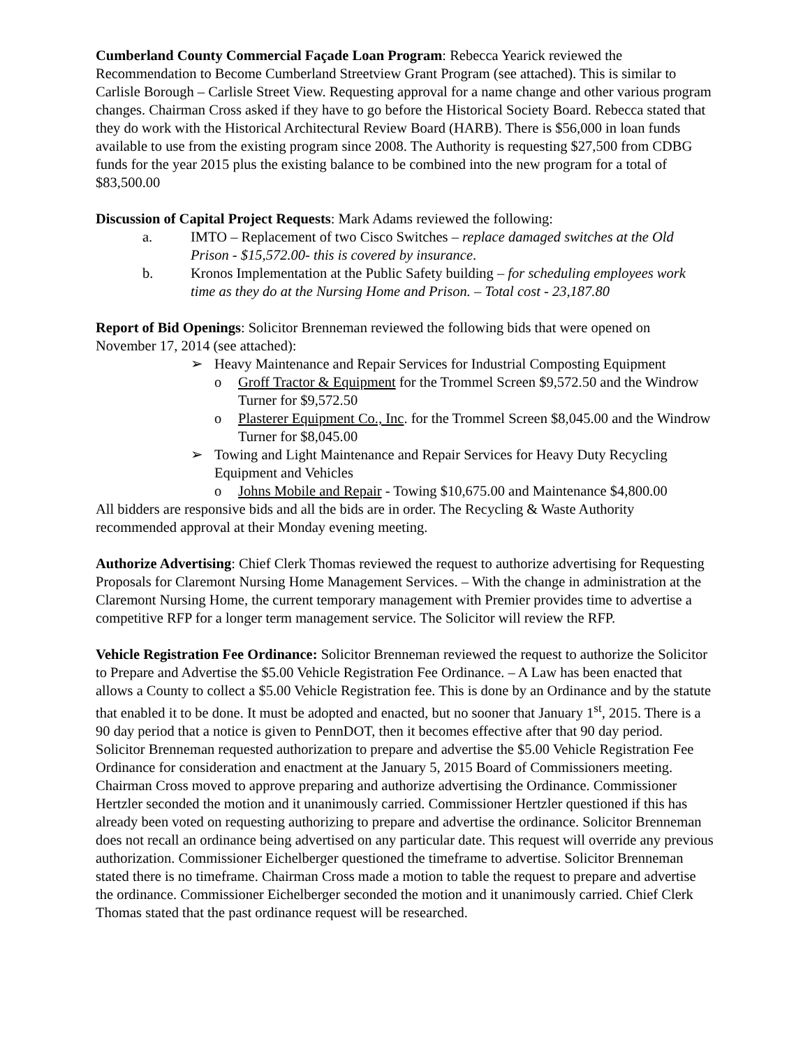Cumberland County Commercial Façade Loan Program: Rebecca Yearick reviewed the Recommendation to Become Cumberland Streetview Grant Program (see attached). This is similar to Carlisle Borough – Carlisle Street View. Requesting approval for a name change and other various program changes. Chairman Cross asked if they have to go before the Historical Society Board. Rebecca stated that they do work with the Historical Architectural Review Board (HARB). There is $56,000 in loan funds available to use from the existing program since 2008. The Authority is requesting $27,500 from CDBG funds for the year 2015 plus the existing balance to be combined into the new program for a total of $83,500.00
Discussion of Capital Project Requests: Mark Adams reviewed the following:
a. IMTO – Replacement of two Cisco Switches – replace damaged switches at the Old Prison - $15,572.00- this is covered by insurance.
b. Kronos Implementation at the Public Safety building – for scheduling employees work time as they do at the Nursing Home and Prison. – Total cost - 23,187.80
Report of Bid Openings: Solicitor Brenneman reviewed the following bids that were opened on November 17, 2014 (see attached):
➢ Heavy Maintenance and Repair Services for Industrial Composting Equipment
o Groff Tractor & Equipment for the Trommel Screen $9,572.50 and the Windrow Turner for $9,572.50
o Plasterer Equipment Co., Inc. for the Trommel Screen $8,045.00 and the Windrow Turner for $8,045.00
➢ Towing and Light Maintenance and Repair Services for Heavy Duty Recycling Equipment and Vehicles
o Johns Mobile and Repair - Towing $10,675.00 and Maintenance $4,800.00
All bidders are responsive bids and all the bids are in order. The Recycling & Waste Authority recommended approval at their Monday evening meeting.
Authorize Advertising: Chief Clerk Thomas reviewed the request to authorize advertising for Requesting Proposals for Claremont Nursing Home Management Services. – With the change in administration at the Claremont Nursing Home, the current temporary management with Premier provides time to advertise a competitive RFP for a longer term management service. The Solicitor will review the RFP.
Vehicle Registration Fee Ordinance: Solicitor Brenneman reviewed the request to authorize the Solicitor to Prepare and Advertise the $5.00 Vehicle Registration Fee Ordinance. – A Law has been enacted that allows a County to collect a $5.00 Vehicle Registration fee. This is done by an Ordinance and by the statute that enabled it to be done. It must be adopted and enacted, but no sooner that January 1<sup>st</sup>, 2015. There is a 90 day period that a notice is given to PennDOT, then it becomes effective after that 90 day period. Solicitor Brenneman requested authorization to prepare and advertise the $5.00 Vehicle Registration Fee Ordinance for consideration and enactment at the January 5, 2015 Board of Commissioners meeting. Chairman Cross moved to approve preparing and authorize advertising the Ordinance. Commissioner Hertzler seconded the motion and it unanimously carried. Commissioner Hertzler questioned if this has already been voted on requesting authorizing to prepare and advertise the ordinance. Solicitor Brenneman does not recall an ordinance being advertised on any particular date. This request will override any previous authorization. Commissioner Eichelberger questioned the timeframe to advertise. Solicitor Brenneman stated there is no timeframe. Chairman Cross made a motion to table the request to prepare and advertise the ordinance. Commissioner Eichelberger seconded the motion and it unanimously carried. Chief Clerk Thomas stated that the past ordinance request will be researched.